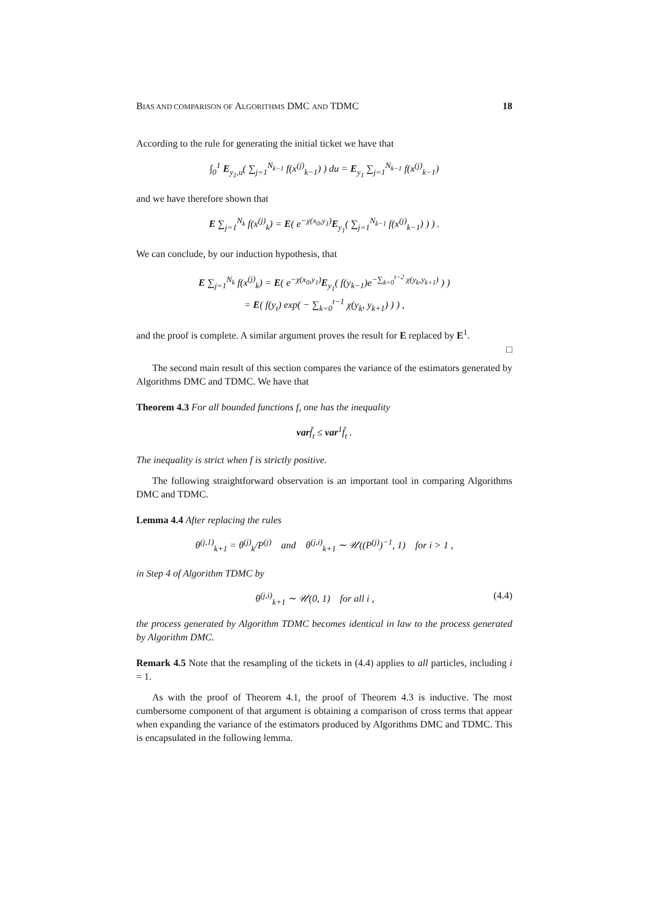BIAS AND COMPARISON OF ALGORITHMS DMC AND TDMC 18
According to the rule for generating the initial ticket we have that
∫<sub>0</sub><sup>1</sup> E<sub>y<sub>1</sub>,u</sub>( ∑<sub>j=1</sub><sup>N<sub>k−1</sub></sup> f(x<sup>(j)</sup><sub>k−1</sub>) ) du = E<sub>y<sub>1</sub></sub> ∑<sub>j=1</sub><sup>N<sub>k−1</sub></sup> f(x<sup>(j)</sup><sub>k−1</sub>)
and we have therefore shown that
E ∑<sub>j=1</sub><sup>N<sub>k</sub></sup> f(x<sup>(j)</sup><sub>k</sub>) = E( e<sup>−χ(x<sub>0</sub>,y<sub>1</sub>)</sup>E<sub>y<sub>1</sub></sub>( ∑<sub>j=1</sub><sup>N<sub>k−1</sub></sup> f(x<sup>(j)</sup><sub>k−1</sub>) ) ) .
We can conclude, by our induction hypothesis, that
E ∑<sub>j=1</sub><sup>N<sub>k</sub></sup> f(x<sup>(j)</sup><sub>k</sub>) = E( e<sup>−χ(x<sub>0</sub>,y<sub>1</sub>)</sup>E<sub>y<sub>1</sub></sub>( f(y<sub>k−1</sub>)e<sup>−∑<sub>k=0</sub><sup>t−2</sup> χ(y<sub>k</sub>,y<sub>k+1</sub>)</sup> ) )
= E( f(y<sub>t</sub>) exp( − ∑<sub>k=0</sub><sup>t−1</sup> χ(y<sub>k</sub>, y<sub>k+1</sub>) ) ) ,
and the proof is complete. A similar argument proves the result for E replaced by E<sup>1</sup>.
□
The second main result of this section compares the variance of the estimators generated by Algorithms DMC and TDMC. We have that
Theorem 4.3 For all bounded functions f, one has the inequality
varf̂<sub>t</sub> ≤ var<sup>1</sup>f̂<sub>t</sub> .
The inequality is strict when f is strictly positive.
The following straightforward observation is an important tool in comparing Algorithms DMC and TDMC.
Lemma 4.4 After replacing the rules
θ<sup>(j,1)</sup><sub>k+1</sub> = θ<sup>(j)</sup><sub>k</sub>/P<sup>(j)</sup> and θ<sup>(j,i)</sup><sub>k+1</sub> ∼ 𝒰((P<sup>(j)</sup>)<sup>−1</sup>, 1) for i > 1 ,
in Step 4 of Algorithm TDMC by
θ<sup>(j,i)</sup><sub>k+1</sub> ∼ 𝒰(0, 1) for all i , (4.4)
the process generated by Algorithm TDMC becomes identical in law to the process generated by Algorithm DMC.
Remark 4.5 Note that the resampling of the tickets in (4.4) applies to all particles, including i = 1.
As with the proof of Theorem 4.1, the proof of Theorem 4.3 is inductive. The most cumbersome component of that argument is obtaining a comparison of cross terms that appear when expanding the variance of the estimators produced by Algorithms DMC and TDMC. This is encapsulated in the following lemma.